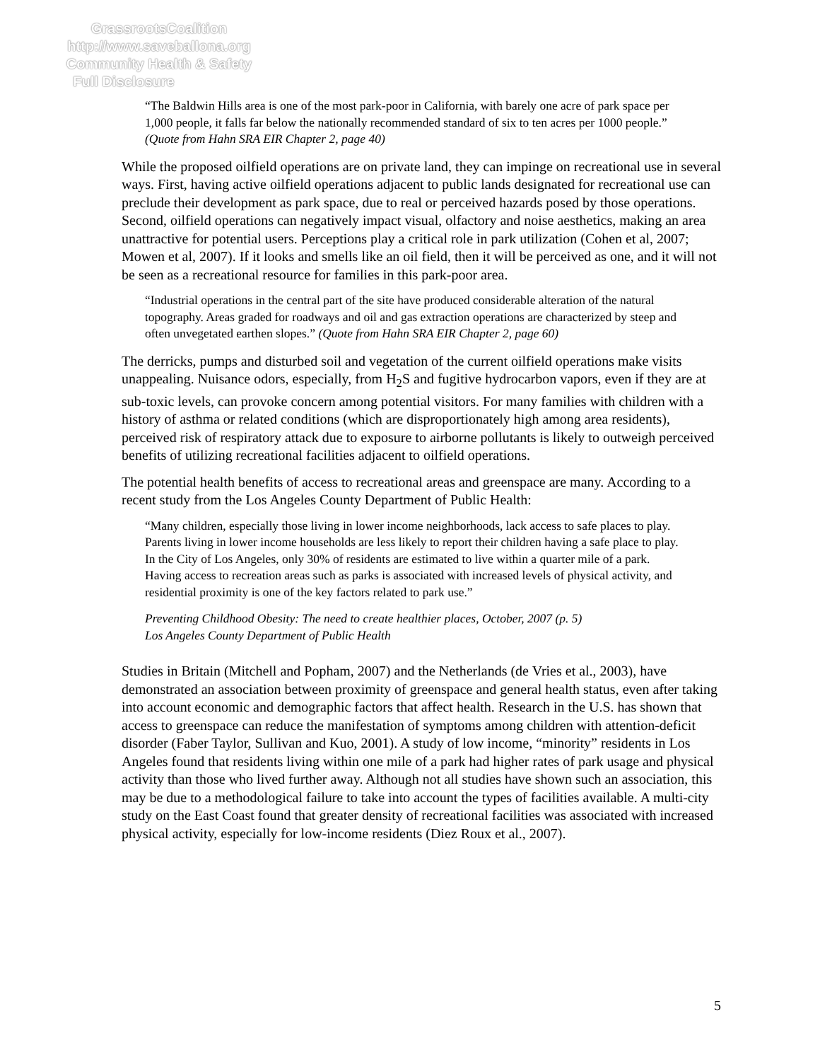GrassrootsCoalition
http://www.saveballona.org
Community Health & Safety
Full Disclosure
“The Baldwin Hills area is one of the most park-poor in California, with barely one acre of park space per 1,000 people, it falls far below the nationally recommended standard of six to ten acres per 1000 people.” (Quote from Hahn SRA EIR Chapter 2, page 40)
While the proposed oilfield operations are on private land, they can impinge on recreational use in several ways. First, having active oilfield operations adjacent to public lands designated for recreational use can preclude their development as park space, due to real or perceived hazards posed by those operations. Second, oilfield operations can negatively impact visual, olfactory and noise aesthetics, making an area unattractive for potential users. Perceptions play a critical role in park utilization (Cohen et al, 2007; Mowen et al, 2007). If it looks and smells like an oil field, then it will be perceived as one, and it will not be seen as a recreational resource for families in this park-poor area.
“Industrial operations in the central part of the site have produced considerable alteration of the natural topography. Areas graded for roadways and oil and gas extraction operations are characterized by steep and often unvegetated earthen slopes.” (Quote from Hahn SRA EIR Chapter 2, page 60)
The derricks, pumps and disturbed soil and vegetation of the current oilfield operations make visits unappealing. Nuisance odors, especially, from H<sub>2</sub>S and fugitive hydrocarbon vapors, even if they are at sub-toxic levels, can provoke concern among potential visitors. For many families with children with a history of asthma or related conditions (which are disproportionately high among area residents), perceived risk of respiratory attack due to exposure to airborne pollutants is likely to outweigh perceived benefits of utilizing recreational facilities adjacent to oilfield operations.
The potential health benefits of access to recreational areas and greenspace are many. According to a recent study from the Los Angeles County Department of Public Health:
“Many children, especially those living in lower income neighborhoods, lack access to safe places to play. Parents living in lower income households are less likely to report their children having a safe place to play. In the City of Los Angeles, only 30% of residents are estimated to live within a quarter mile of a park. Having access to recreation areas such as parks is associated with increased levels of physical activity, and residential proximity is one of the key factors related to park use.”
Preventing Childhood Obesity: The need to create healthier places, October, 2007 (p. 5)
Los Angeles County Department of Public Health
Studies in Britain (Mitchell and Popham, 2007) and the Netherlands (de Vries et al., 2003), have demonstrated an association between proximity of greenspace and general health status, even after taking into account economic and demographic factors that affect health. Research in the U.S. has shown that access to greenspace can reduce the manifestation of symptoms among children with attention-deficit disorder (Faber Taylor, Sullivan and Kuo, 2001). A study of low income, “minority” residents in Los Angeles found that residents living within one mile of a park had higher rates of park usage and physical activity than those who lived further away. Although not all studies have shown such an association, this may be due to a methodological failure to take into account the types of facilities available. A multi-city study on the East Coast found that greater density of recreational facilities was associated with increased physical activity, especially for low-income residents (Diez Roux et al., 2007).
5